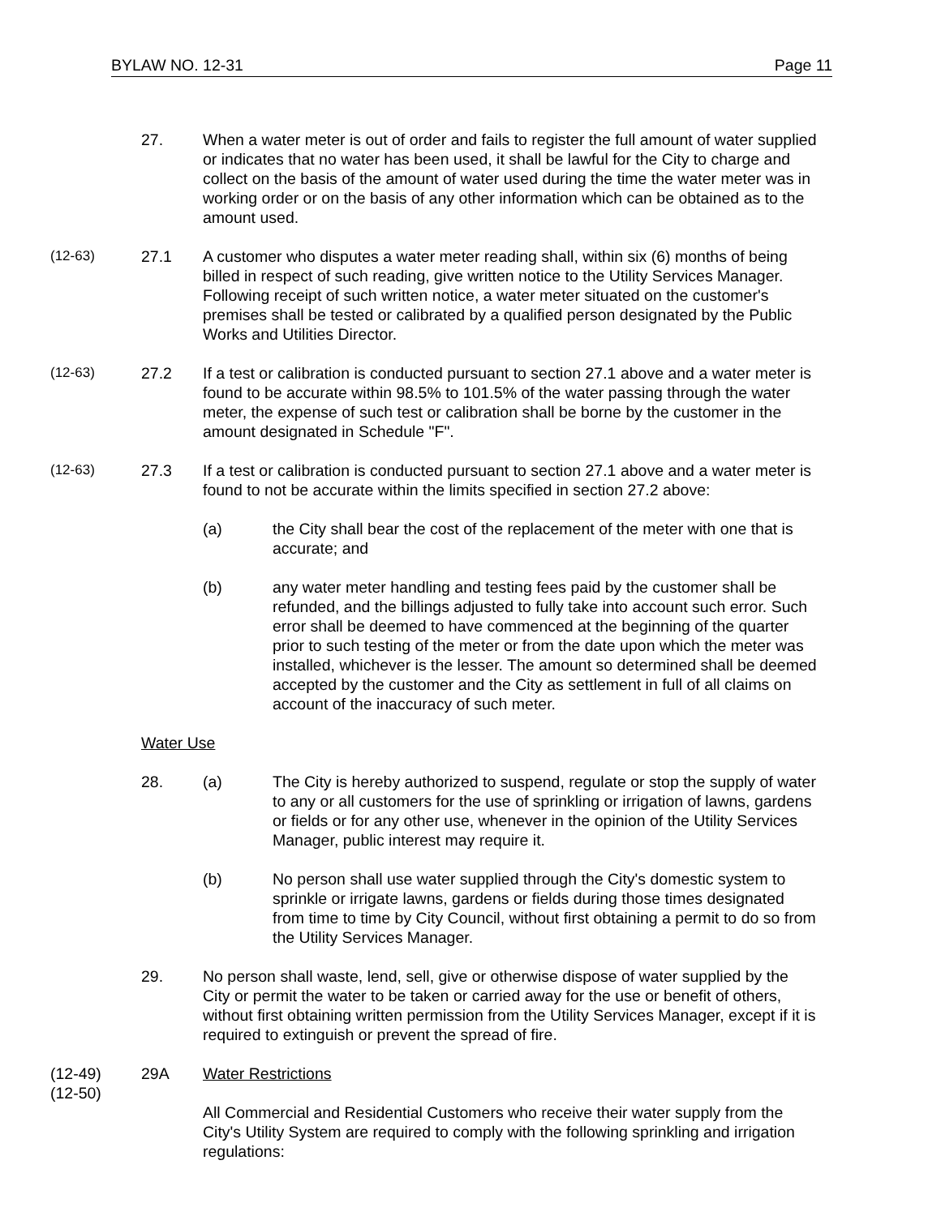BYLAW NO. 12-31 Page 11
27. When a water meter is out of order and fails to register the full amount of water supplied or indicates that no water has been used, it shall be lawful for the City to charge and collect on the basis of the amount of water used during the time the water meter was in working order or on the basis of any other information which can be obtained as to the amount used.
(12-63) 27.1 A customer who disputes a water meter reading shall, within six (6) months of being billed in respect of such reading, give written notice to the Utility Services Manager. Following receipt of such written notice, a water meter situated on the customer's premises shall be tested or calibrated by a qualified person designated by the Public Works and Utilities Director.
(12-63) 27.2 If a test or calibration is conducted pursuant to section 27.1 above and a water meter is found to be accurate within 98.5% to 101.5% of the water passing through the water meter, the expense of such test or calibration shall be borne by the customer in the amount designated in Schedule "F".
(12-63) 27.3 If a test or calibration is conducted pursuant to section 27.1 above and a water meter is found to not be accurate within the limits specified in section 27.2 above:
(a) the City shall bear the cost of the replacement of the meter with one that is accurate; and
(b) any water meter handling and testing fees paid by the customer shall be refunded, and the billings adjusted to fully take into account such error. Such error shall be deemed to have commenced at the beginning of the quarter prior to such testing of the meter or from the date upon which the meter was installed, whichever is the lesser. The amount so determined shall be deemed accepted by the customer and the City as settlement in full of all claims on account of the inaccuracy of such meter.
Water Use
28. (a) The City is hereby authorized to suspend, regulate or stop the supply of water to any or all customers for the use of sprinkling or irrigation of lawns, gardens or fields or for any other use, whenever in the opinion of the Utility Services Manager, public interest may require it.
(b) No person shall use water supplied through the City's domestic system to sprinkle or irrigate lawns, gardens or fields during those times designated from time to time by City Council, without first obtaining a permit to do so from the Utility Services Manager.
29. No person shall waste, lend, sell, give or otherwise dispose of water supplied by the City or permit the water to be taken or carried away for the use or benefit of others, without first obtaining written permission from the Utility Services Manager, except if it is required to extinguish or prevent the spread of fire.
(12-49)
(12-50)
29A Water Restrictions
All Commercial and Residential Customers who receive their water supply from the City's Utility System are required to comply with the following sprinkling and irrigation regulations: